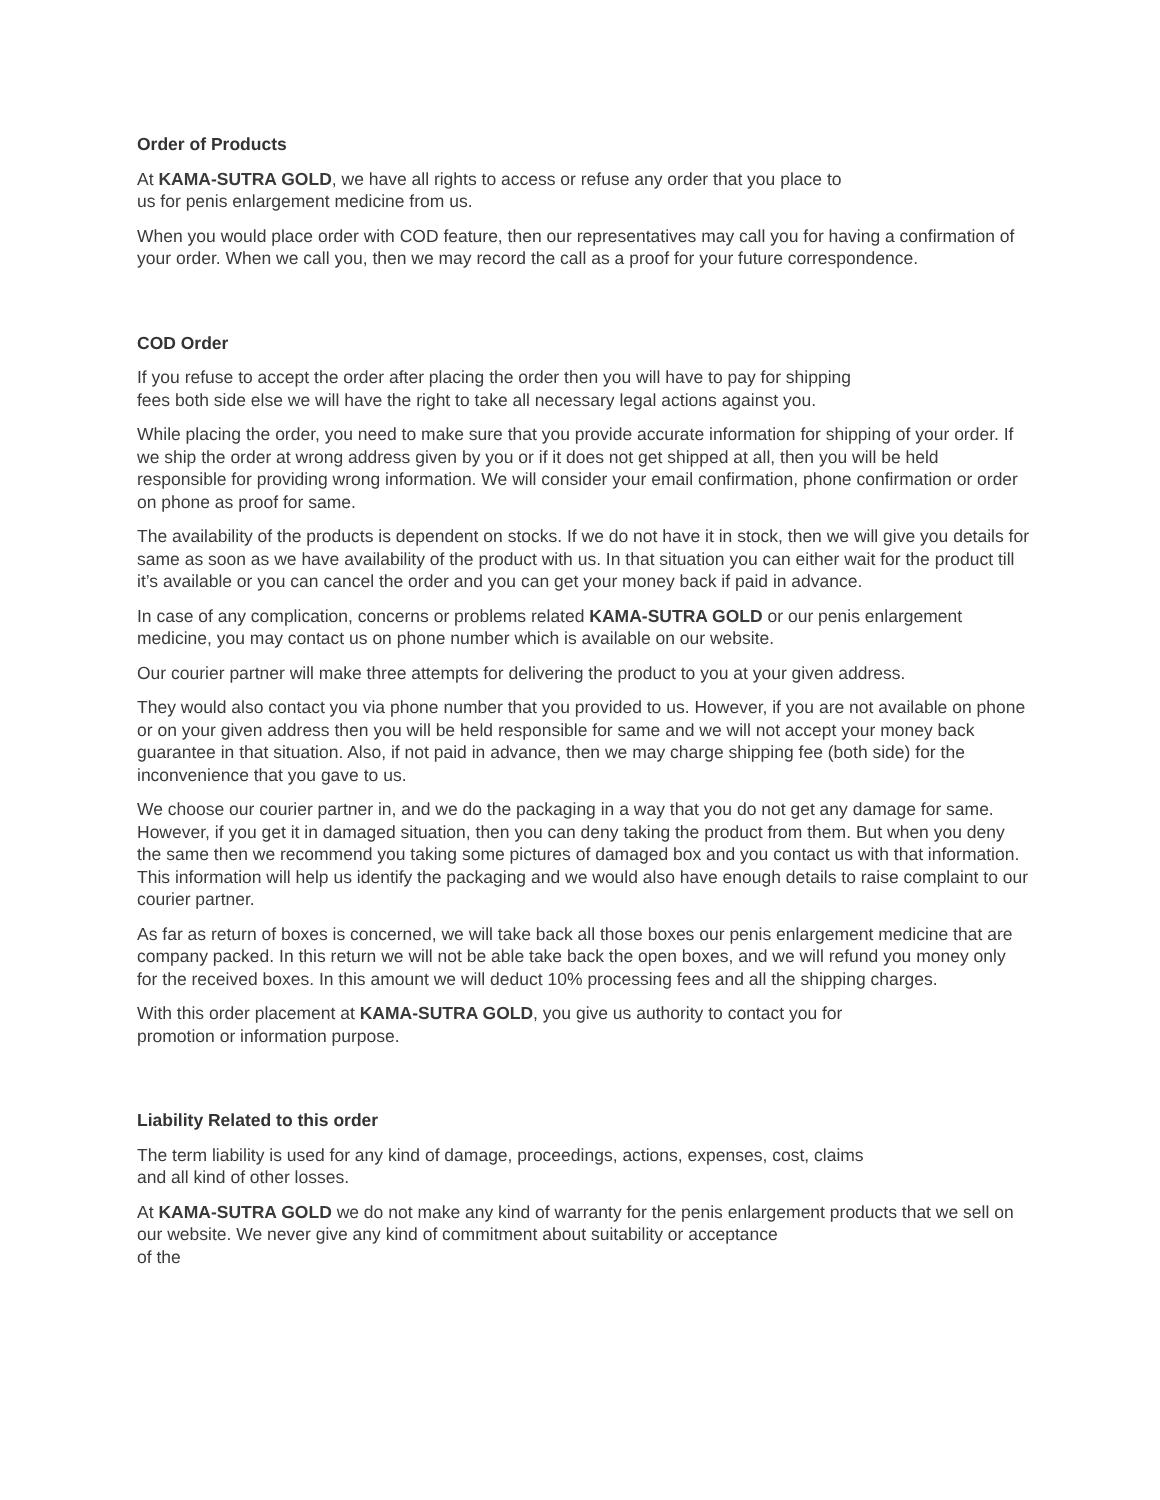Order of Products
At KAMA-SUTRA GOLD, we have all rights to access or refuse any order that you place to
us for penis enlargement medicine from us.
When you would place order with COD feature, then our representatives may call you for having a confirmation of your order. When we call you, then we may record the call as a proof for your future correspondence.
COD Order
If you refuse to accept the order after placing the order then you will have to pay for shipping
fees both side else we will have the right to take all necessary legal actions against you.
While placing the order, you need to make sure that you provide accurate information for shipping of your order. If we ship the order at wrong address given by you or if it does not get shipped at all, then you will be held responsible for providing wrong information. We will consider your email confirmation, phone confirmation or order on phone as proof for same.
The availability of the products is dependent on stocks. If we do not have it in stock, then we will give you details for same as soon as we have availability of the product with us. In that situation you can either wait for the product till it’s available or you can cancel the order and you can get your money back if paid in advance.
In case of any complication, concerns or problems related KAMA-SUTRA GOLD or our penis enlargement medicine, you may contact us on phone number which is available on our website.
Our courier partner will make three attempts for delivering the product to you at your given address.
They would also contact you via phone number that you provided to us. However, if you are not available on phone or on your given address then you will be held responsible for same and we will not accept your money back guarantee in that situation. Also, if not paid in advance, then we may charge shipping fee (both side) for the inconvenience that you gave to us.
We choose our courier partner in, and we do the packaging in a way that you do not get any damage for same. However, if you get it in damaged situation, then you can deny taking the product from them. But when you deny the same then we recommend you taking some pictures of damaged box and you contact us with that information. This information will help us identify the packaging and we would also have enough details to raise complaint to our courier partner.
As far as return of boxes is concerned, we will take back all those boxes our penis enlargement medicine that are company packed. In this return we will not be able take back the open boxes, and we will refund you money only for the received boxes. In this amount we will deduct 10% processing fees and all the shipping charges.
With this order placement at KAMA-SUTRA GOLD, you give us authority to contact you for
promotion or information purpose.
Liability Related to this order
The term liability is used for any kind of damage, proceedings, actions, expenses, cost, claims
and all kind of other losses.
At KAMA-SUTRA GOLD we do not make any kind of warranty for the penis enlargement products that we sell on our website. We never give any kind of commitment about suitability or acceptance
of the